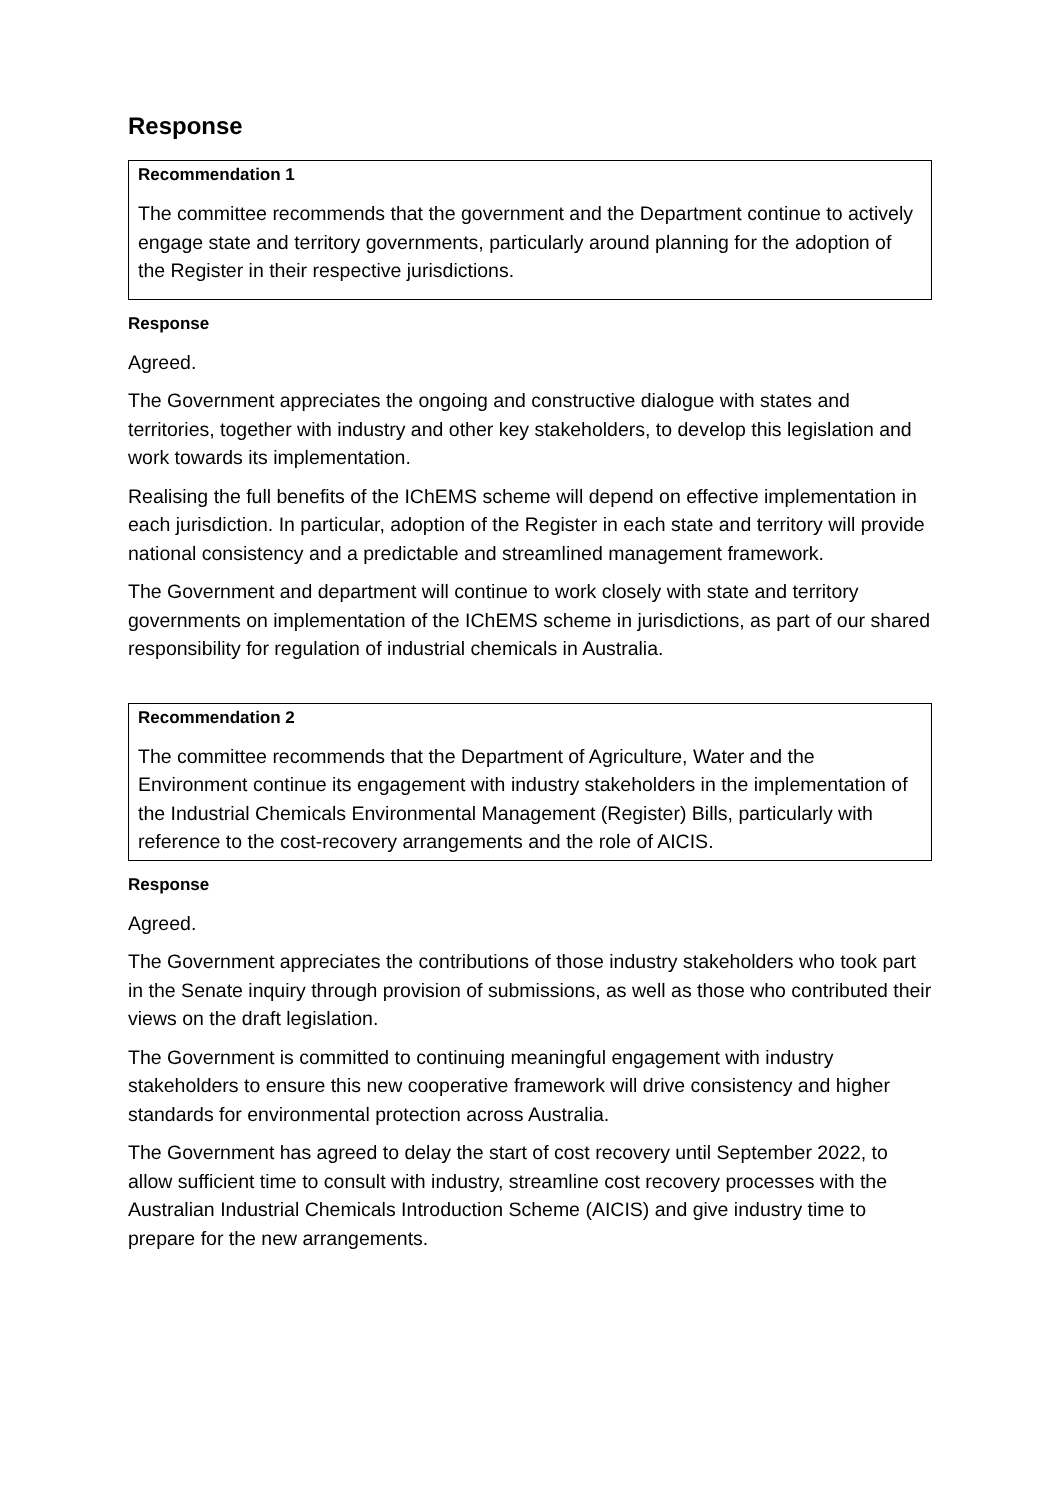Response
Recommendation 1
The committee recommends that the government and the Department continue to actively engage state and territory governments, particularly around planning for the adoption of the Register in their respective jurisdictions.
Response
Agreed.
The Government appreciates the ongoing and constructive dialogue with states and territories, together with industry and other key stakeholders, to develop this legislation and work towards its implementation.
Realising the full benefits of the IChEMS scheme will depend on effective implementation in each jurisdiction. In particular, adoption of the Register in each state and territory will provide national consistency and a predictable and streamlined management framework.
The Government and department will continue to work closely with state and territory governments on implementation of the IChEMS scheme in jurisdictions, as part of our shared responsibility for regulation of industrial chemicals in Australia.
Recommendation 2
The committee recommends that the Department of Agriculture, Water and the Environment continue its engagement with industry stakeholders in the implementation of the Industrial Chemicals Environmental Management (Register) Bills, particularly with reference to the cost-recovery arrangements and the role of AICIS.
Response
Agreed.
The Government appreciates the contributions of those industry stakeholders who took part in the Senate inquiry through provision of submissions, as well as those who contributed their views on the draft legislation.
The Government is committed to continuing meaningful engagement with industry stakeholders to ensure this new cooperative framework will drive consistency and higher standards for environmental protection across Australia.
The Government has agreed to delay the start of cost recovery until September 2022, to allow sufficient time to consult with industry, streamline cost recovery processes with the Australian Industrial Chemicals Introduction Scheme (AICIS) and give industry time to prepare for the new arrangements.